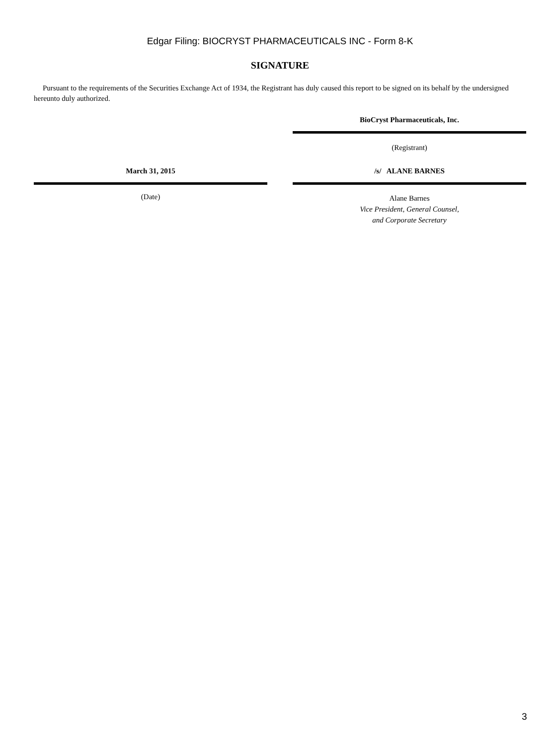Edgar Filing: BIOCRYST PHARMACEUTICALS INC - Form 8-K
SIGNATURE
Pursuant to the requirements of the Securities Exchange Act of 1934, the Registrant has duly caused this report to be signed on its behalf by the undersigned hereunto duly authorized.
BioCryst Pharmaceuticals, Inc.
(Registrant)
March 31, 2015
(Date)
/s/ ALANE BARNES
Alane Barnes
Vice President, General Counsel,
and Corporate Secretary
3